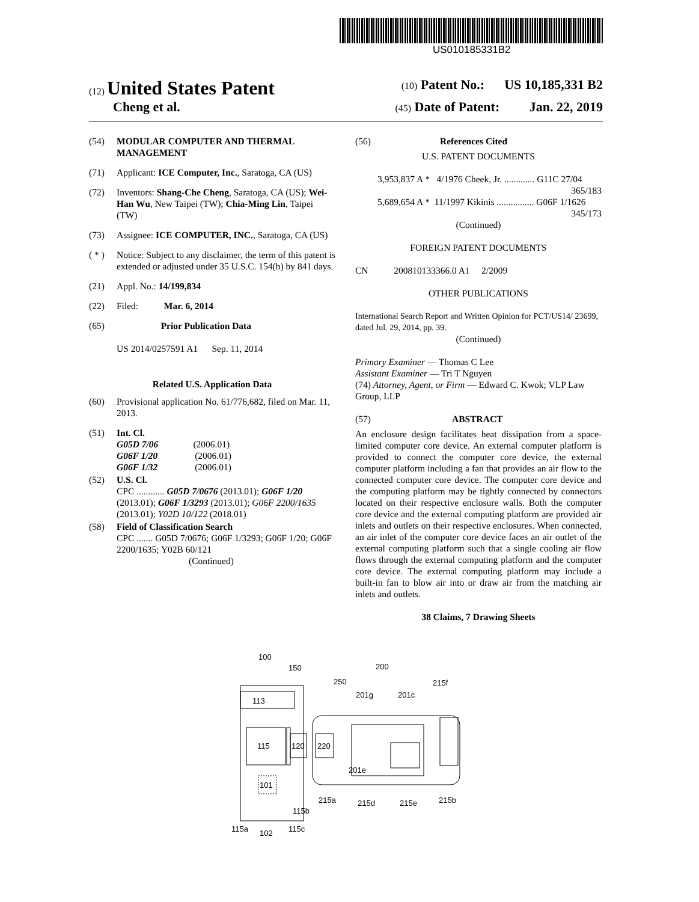US010185331B2
(12) United States Patent
(10) Patent No.: US 10,185,331 B2
Cheng et al.
(45) Date of Patent: Jan. 22, 2019
(54) MODULAR COMPUTER AND THERMAL MANAGEMENT
(71) Applicant: ICE Computer, Inc., Saratoga, CA (US)
(72) Inventors: Shang-Che Cheng, Saratoga, CA (US); Wei-Han Wu, New Taipei (TW); Chia-Ming Lin, Taipei (TW)
(73) Assignee: ICE COMPUTER, INC., Saratoga, CA (US)
( * ) Notice: Subject to any disclaimer, the term of this patent is extended or adjusted under 35 U.S.C. 154(b) by 841 days.
(21) Appl. No.: 14/199,834
(22) Filed: Mar. 6, 2014
(65) Prior Publication Data
US 2014/0257591 A1 Sep. 11, 2014
Related U.S. Application Data
(60) Provisional application No. 61/776,682, filed on Mar. 11, 2013.
(51) Int. Cl.
G05D 7/06 (2006.01)
G06F 1/20 (2006.01)
G06F 1/32 (2006.01)
(52) U.S. Cl.
CPC ............ G05D 7/0676 (2013.01); G06F 1/20 (2013.01); G06F 1/3293 (2013.01); G06F 2200/1635 (2013.01); Y02D 10/122 (2018.01)
(58) Field of Classification Search
CPC ....... G05D 7/0676; G06F 1/3293; G06F 1/20; G06F 2200/1635; Y02B 60/121
(Continued)
(56) References Cited
U.S. PATENT DOCUMENTS
3,953,837 A * 4/1976 Cheek, Jr. ............. G11C 27/04
365/183
5,689,654 A * 11/1997 Kikinis ................ G06F 1/1626
345/173
(Continued)
FOREIGN PATENT DOCUMENTS
CN 200810133366.0 A1 2/2009
OTHER PUBLICATIONS
International Search Report and Written Opinion for PCT/US14/ 23699, dated Jul. 29, 2014, pp. 39.
(Continued)
Primary Examiner — Thomas C Lee
Assistant Examiner — Tri T Nguyen
(74) Attorney, Agent, or Firm — Edward C. Kwok; VLP Law Group, LLP
(57) ABSTRACT
An enclosure design facilitates heat dissipation from a space-limited computer core device. An external computer platform is provided to connect the computer core device, the external computer platform including a fan that provides an air flow to the connected computer core device. The computer core device and the computing platform may be tightly connected by connectors located on their respective enclosure walls. Both the computer core device and the external computing platform are provided air inlets and outlets on their respective enclosures. When connected, an air inlet of the computer core device faces an air outlet of the external computing platform such that a single cooling air flow flows through the external computing platform and the computer core device. The external computing platform may include a built-in fan to blow air into or draw air from the matching air inlets and outlets.
38 Claims, 7 Drawing Sheets
113
115
120
220
101
201e
100
150
250
200
201g
201c
215f
215a
215d
215e
215b
115b
115a
115c
102